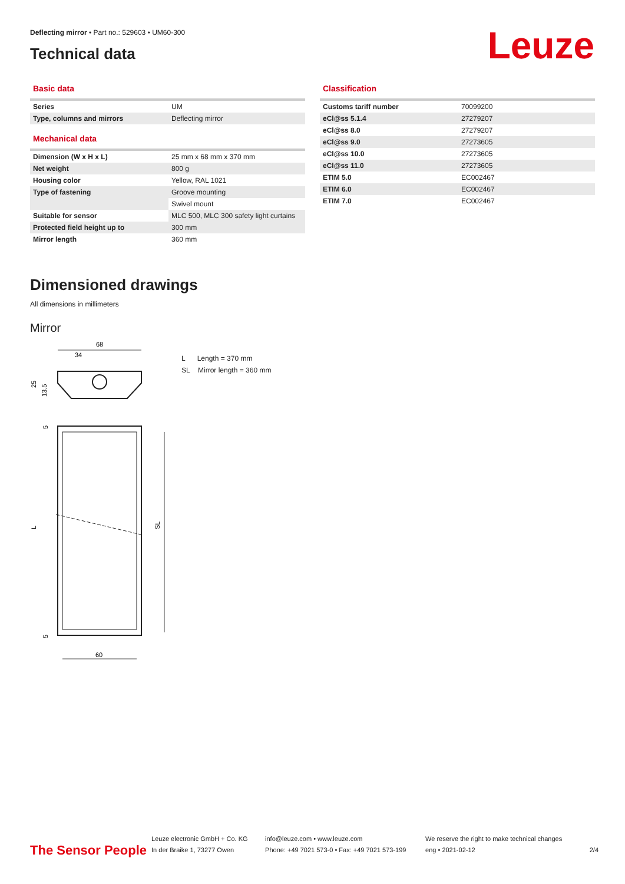Deflecting mirror • Part no.: 529603 • UM60-300
Technical data Leuze
Basic data
| Series | UM |
| Type, columns and mirrors | Deflecting mirror |
Mechanical data
| Dimension (W x H x L) | 25 mm x 68 mm x 370 mm |
| Net weight | 800 g |
| Housing color | Yellow, RAL 1021 |
| Type of fastening | Groove mounting |
| | Swivel mount |
| Suitable for sensor | MLC 500, MLC 300 safety light curtains |
| Protected field height up to | 300 mm |
| Mirror length | 360 mm |
Classification
| Customs tariff number | 70099200 |
| eCl@ss 5.1.4 | 27279207 |
| eCl@ss 8.0 | 27279207 |
| eCl@ss 9.0 | 27273605 |
| eCl@ss 10.0 | 27273605 |
| eCl@ss 11.0 | 27273605 |
| ETIM 5.0 | EC002467 |
| ETIM 6.0 | EC002467 |
| ETIM 7.0 | EC002467 |
Dimensioned drawings
All dimensions in millimeters
Mirror
68
34
25
13.5
L
SL
5
5
60
L Length = 370 mm
SL Mirror length = 360 mm
The Sensor People
Leuze electronic GmbH + Co. KG
In der Braike 1, 73277 Owen
info@leuze.com • www.leuze.com
Phone: +49 7021 573-0 • Fax: +49 7021 573-199
We reserve the right to make technical changes
eng • 2021-02-12
2/4